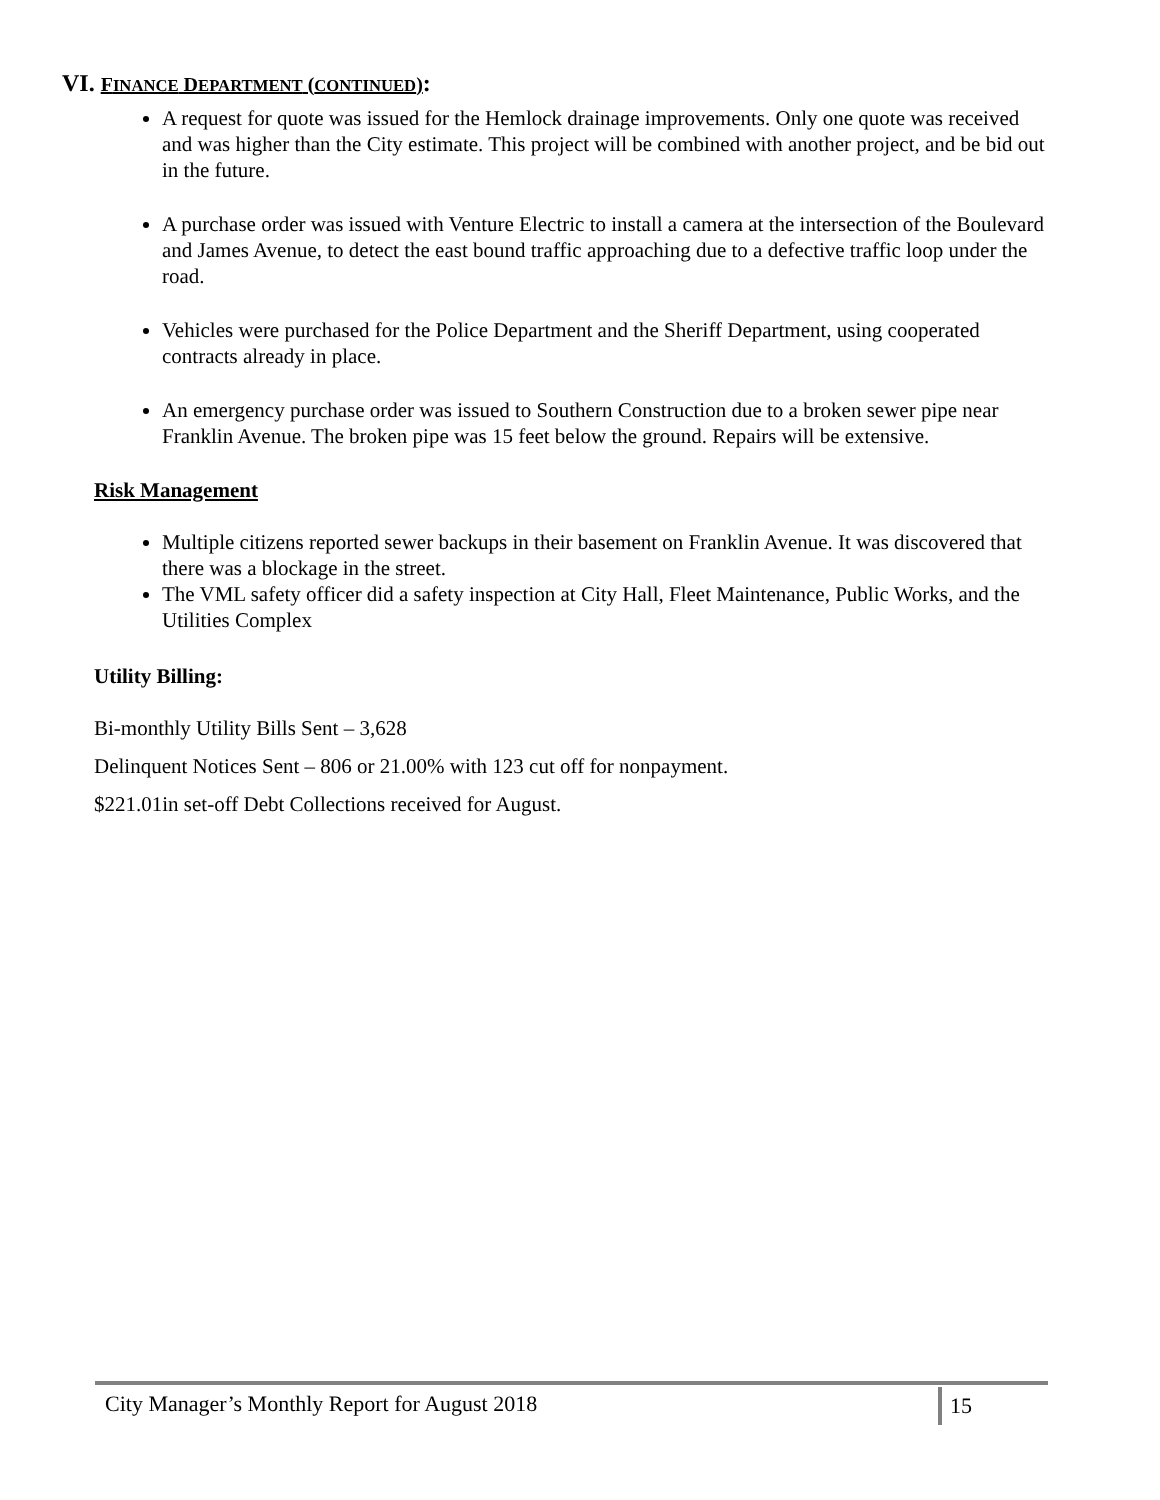VI. FINANCE DEPARTMENT (CONTINUED):
A request for quote was issued for the Hemlock drainage improvements. Only one quote was received and was higher than the City estimate. This project will be combined with another project, and be bid out in the future.
A purchase order was issued with Venture Electric to install a camera at the intersection of the Boulevard and James Avenue, to detect the east bound traffic approaching due to a defective traffic loop under the road.
Vehicles were purchased for the Police Department and the Sheriff Department, using cooperated contracts already in place.
An emergency purchase order was issued to Southern Construction due to a broken sewer pipe near Franklin Avenue. The broken pipe was 15 feet below the ground. Repairs will be extensive.
Risk Management
Multiple citizens reported sewer backups in their basement on Franklin Avenue. It was discovered that there was a blockage in the street.
The VML safety officer did a safety inspection at City Hall, Fleet Maintenance, Public Works, and the Utilities Complex
Utility Billing:
Bi-monthly Utility Bills Sent – 3,628
Delinquent Notices Sent – 806 or 21.00% with 123 cut off for nonpayment.
$221.01in set-off Debt Collections received for August.
City Manager’s Monthly Report for August 2018
15